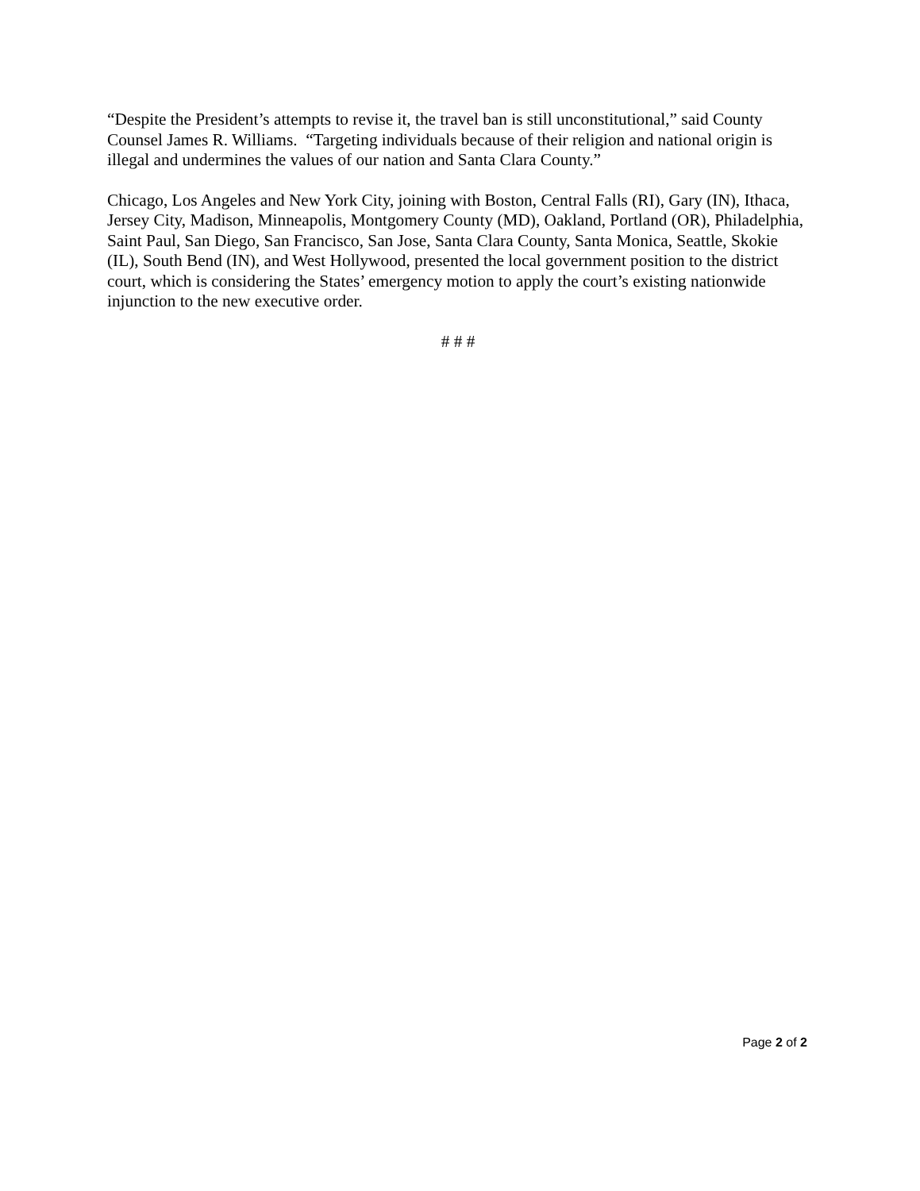“Despite the President’s attempts to revise it, the travel ban is still unconstitutional,” said County Counsel James R. Williams. “Targeting individuals because of their religion and national origin is illegal and undermines the values of our nation and Santa Clara County.”
Chicago, Los Angeles and New York City, joining with Boston, Central Falls (RI), Gary (IN), Ithaca, Jersey City, Madison, Minneapolis, Montgomery County (MD), Oakland, Portland (OR), Philadelphia, Saint Paul, San Diego, San Francisco, San Jose, Santa Clara County, Santa Monica, Seattle, Skokie (IL), South Bend (IN), and West Hollywood, presented the local government position to the district court, which is considering the States’ emergency motion to apply the court’s existing nationwide injunction to the new executive order.
# # #
Page 2 of 2